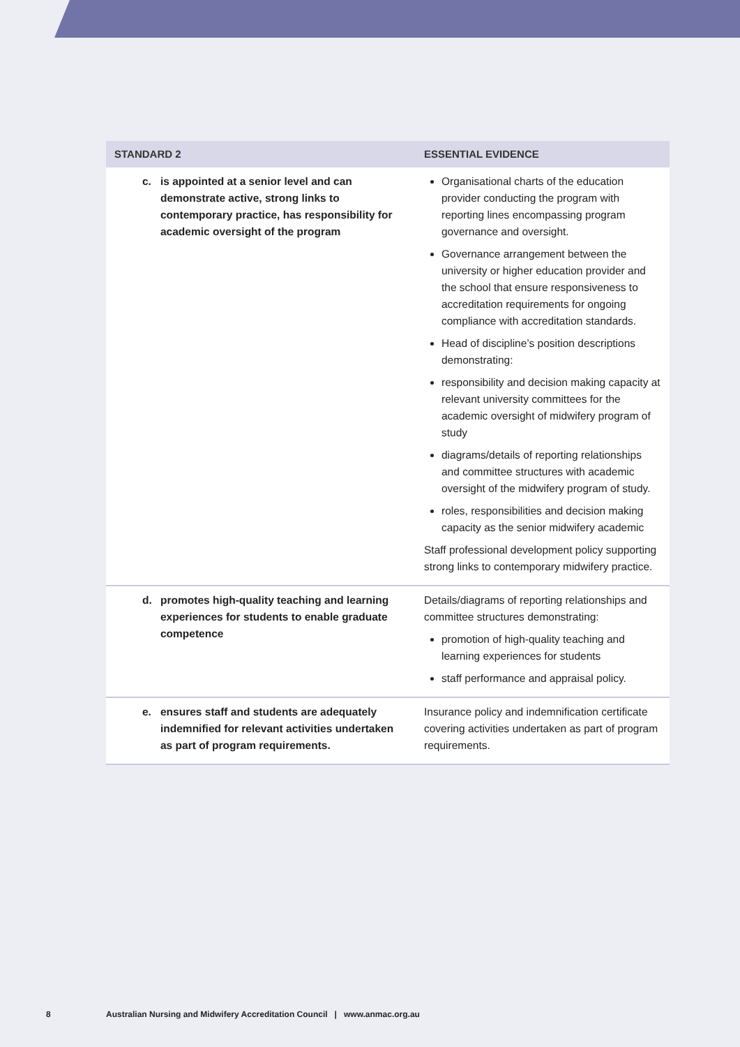| STANDARD 2 | ESSENTIAL EVIDENCE |
| --- | --- |
| c. is appointed at a senior level and can demonstrate active, strong links to contemporary practice, has responsibility for academic oversight of the program | Organisational charts of the education provider conducting the program with reporting lines encompassing program governance and oversight. Governance arrangement between the university or higher education provider and the school that ensure responsiveness to accreditation requirements for ongoing compliance with accreditation standards. Head of discipline’s position descriptions demonstrating: responsibility and decision making capacity at relevant university committees for the academic oversight of midwifery program of study diagrams/details of reporting relationships and committee structures with academic oversight of the midwifery program of study. roles, responsibilities and decision making capacity as the senior midwifery academic Staff professional development policy supporting strong links to contemporary midwifery practice. |
| d. promotes high-quality teaching and learning experiences for students to enable graduate competence | Details/diagrams of reporting relationships and committee structures demonstrating: promotion of high-quality teaching and learning experiences for students staff performance and appraisal policy. |
| e. ensures staff and students are adequately indemnified for relevant activities undertaken as part of program requirements. | Insurance policy and indemnification certificate covering activities undertaken as part of program requirements. |
8 Australian Nursing and Midwifery Accreditation Council | www.anmac.org.au